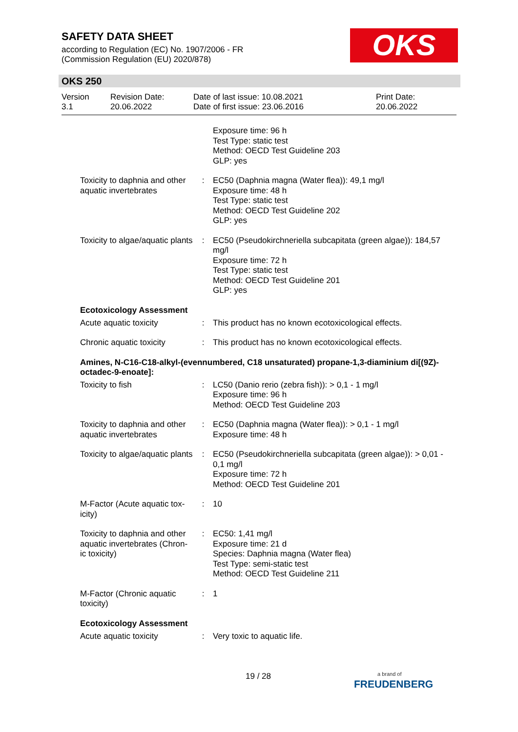SAFETY DATA SHEET
according to Regulation (EC) No. 1907/2006 - FR
(Commission Regulation (EU) 2020/878)
OKS
OKS 250
| Version 3.1 | Revision Date: 20.06.2022 | Date of last issue: 10.08.2021 Date of first issue: 23.06.2016 | Print Date: 20.06.2022 |
| | | Exposure time: 96 h Test Type: static test Method: OECD Test Guideline 203 GLP: yes |
| Toxicity to daphnia and other aquatic invertebrates | : | EC50 (Daphnia magna (Water flea)): 49,1 mg/l Exposure time: 48 h Test Type: static test Method: OECD Test Guideline 202 GLP: yes |
| Toxicity to algae/aquatic plants | : | EC50 (Pseudokirchneriella subcapitata (green algae)): 184,57 mg/l Exposure time: 72 h Test Type: static test Method: OECD Test Guideline 201 GLP: yes |
Ecotoxicology Assessment
| Acute aquatic toxicity | : | This product has no known ecotoxicological effects. |
| Chronic aquatic toxicity | : | This product has no known ecotoxicological effects. |
Amines, N-C16-C18-alkyl-(evennumbered, C18 unsaturated) propane-1,3-diaminium di[(9Z)-octadec-9-enoate]:
| Toxicity to fish | : | LC50 (Danio rerio (zebra fish)): > 0,1 - 1 mg/l Exposure time: 96 h Method: OECD Test Guideline 203 |
| Toxicity to daphnia and other aquatic invertebrates | : | EC50 (Daphnia magna (Water flea)): > 0,1 - 1 mg/l Exposure time: 48 h |
| Toxicity to algae/aquatic plants | : | EC50 (Pseudokirchneriella subcapitata (green algae)): > 0,01 - 0,1 mg/l Exposure time: 72 h Method: OECD Test Guideline 201 |
| M-Factor (Acute aquatic tox-icity) | : | 10 |
| Toxicity to daphnia and other aquatic invertebrates (Chron-ic toxicity) | : | EC50: 1,41 mg/l Exposure time: 21 d Species: Daphnia magna (Water flea) Test Type: semi-static test Method: OECD Test Guideline 211 |
| M-Factor (Chronic aquatic toxicity) | : | 1 |
Ecotoxicology Assessment
| Acute aquatic toxicity | : | Very toxic to aquatic life. |
19 / 28
a brand of
FREUDENBERG